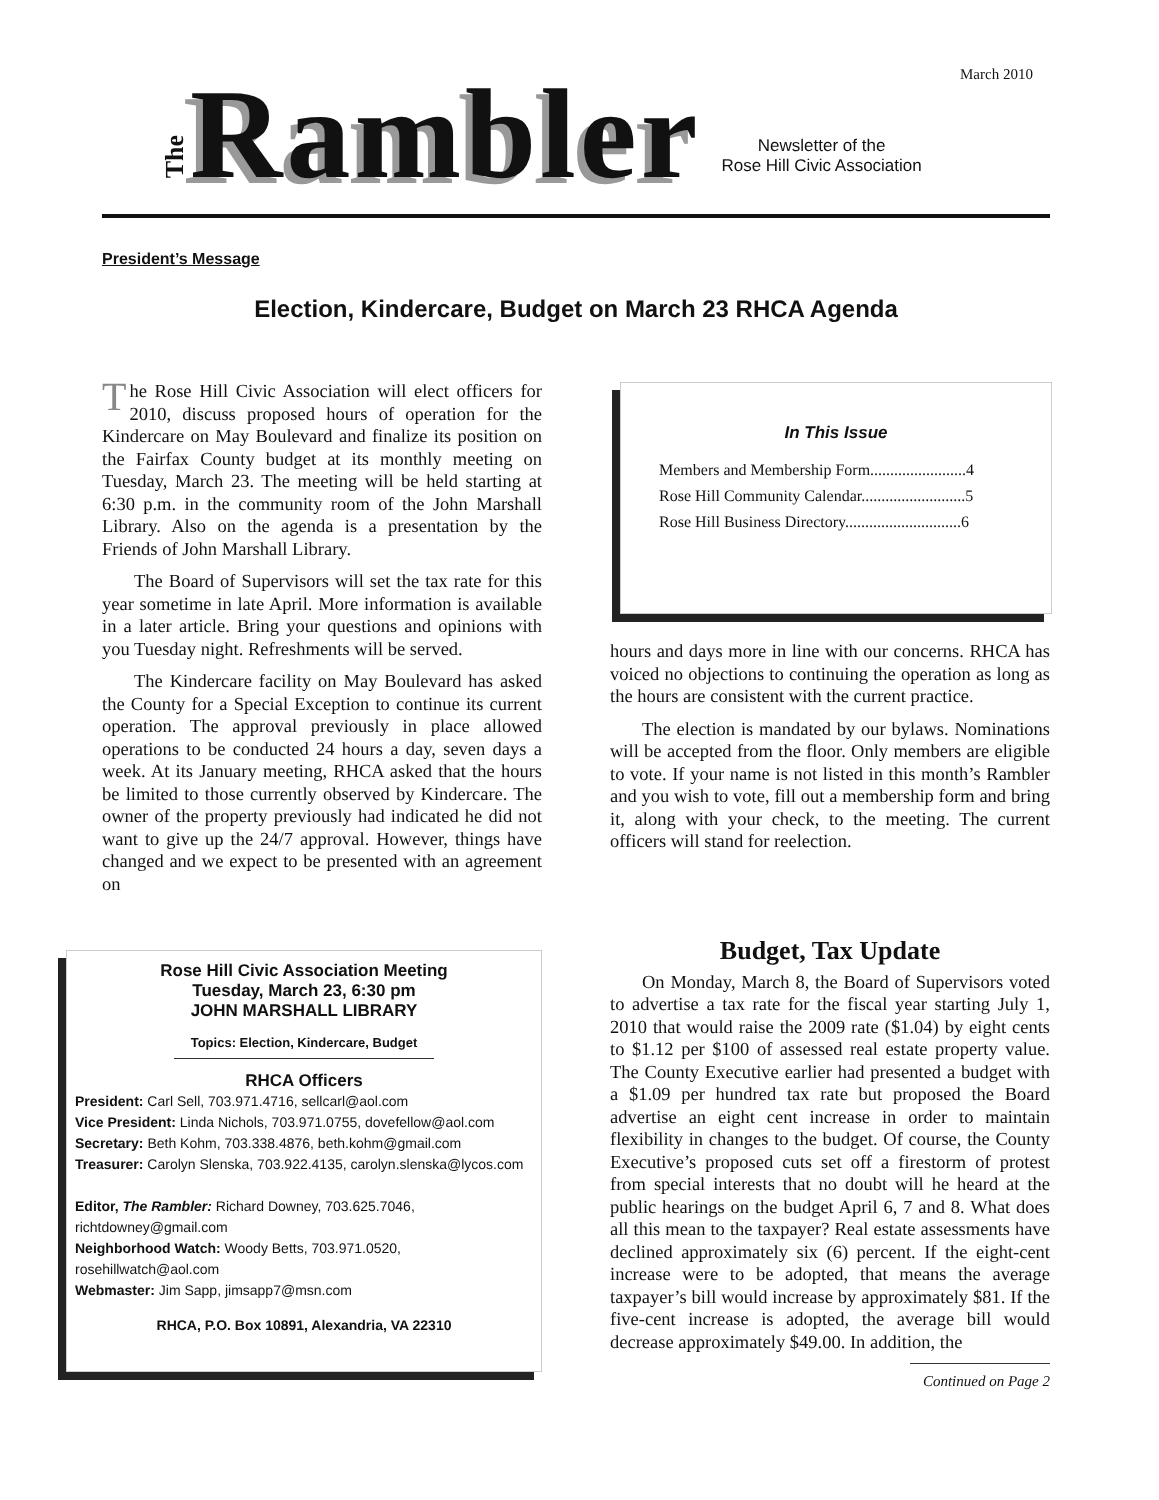March 2010
The Rambler
Newsletter of the
Rose Hill Civic Association
President’s Message
Election, Kindercare, Budget on March 23 RHCA Agenda
The Rose Hill Civic Association will elect officers for 2010, discuss proposed hours of operation for the Kindercare on May Boulevard and finalize its position on the Fairfax County budget at its monthly meeting on Tuesday, March 23. The meeting will be held starting at 6:30 p.m. in the community room of the John Marshall Library. Also on the agenda is a presentation by the Friends of John Marshall Library.
The Board of Supervisors will set the tax rate for this year sometime in late April. More information is available in a later article. Bring your questions and opinions with you Tuesday night. Refreshments will be served.
The Kindercare facility on May Boulevard has asked the County for a Special Exception to continue its current operation. The approval previously in place allowed operations to be conducted 24 hours a day, seven days a week. At its January meeting, RHCA asked that the hours be limited to those currently observed by Kindercare. The owner of the property previously had indicated he did not want to give up the 24/7 approval. However, things have changed and we expect to be presented with an agreement on
In This Issue
Members and Membership Form........................4
Rose Hill Community Calendar..........................5
Rose Hill Business Directory.............................6
hours and days more in line with our concerns. RHCA has voiced no objections to continuing the operation as long as the hours are consistent with the current practice.
The election is mandated by our bylaws. Nominations will be accepted from the floor. Only members are eligible to vote. If your name is not listed in this month’s Rambler and you wish to vote, fill out a membership form and bring it, along with your check, to the meeting. The current officers will stand for reelection.
Rose Hill Civic Association Meeting
Tuesday, March 23, 6:30 pm
JOHN MARSHALL LIBRARY
Topics: Election, Kindercare, Budget
RHCA Officers
President: Carl Sell, 703.971.4716, sellcarl@aol.com
Vice President: Linda Nichols, 703.971.0755, dovefellow@aol.com
Secretary: Beth Kohm, 703.338.4876, beth.kohm@gmail.com
Treasurer: Carolyn Slenska, 703.922.4135, carolyn.slenska@lycos.com
Editor, The Rambler: Richard Downey, 703.625.7046, richtdowney@gmail.com
Neighborhood Watch: Woody Betts, 703.971.0520, rosehillwatch@aol.com
Webmaster: Jim Sapp, jimsapp7@msn.com
RHCA, P.O. Box 10891, Alexandria, VA 22310
Budget, Tax Update
On Monday, March 8, the Board of Supervisors voted to advertise a tax rate for the fiscal year starting July 1, 2010 that would raise the 2009 rate ($1.04) by eight cents to $1.12 per $100 of assessed real estate property value. The County Executive earlier had presented a budget with a $1.09 per hundred tax rate but proposed the Board advertise an eight cent increase in order to maintain flexibility in changes to the budget. Of course, the County Executive’s proposed cuts set off a firestorm of protest from special interests that no doubt will he heard at the public hearings on the budget April 6, 7 and 8. What does all this mean to the taxpayer? Real estate assessments have declined approximately six (6) percent. If the eight-cent increase were to be adopted, that means the average taxpayer’s bill would increase by approximately $81. If the five-cent increase is adopted, the average bill would decrease approximately $49.00. In addition, the
Continued on Page 2